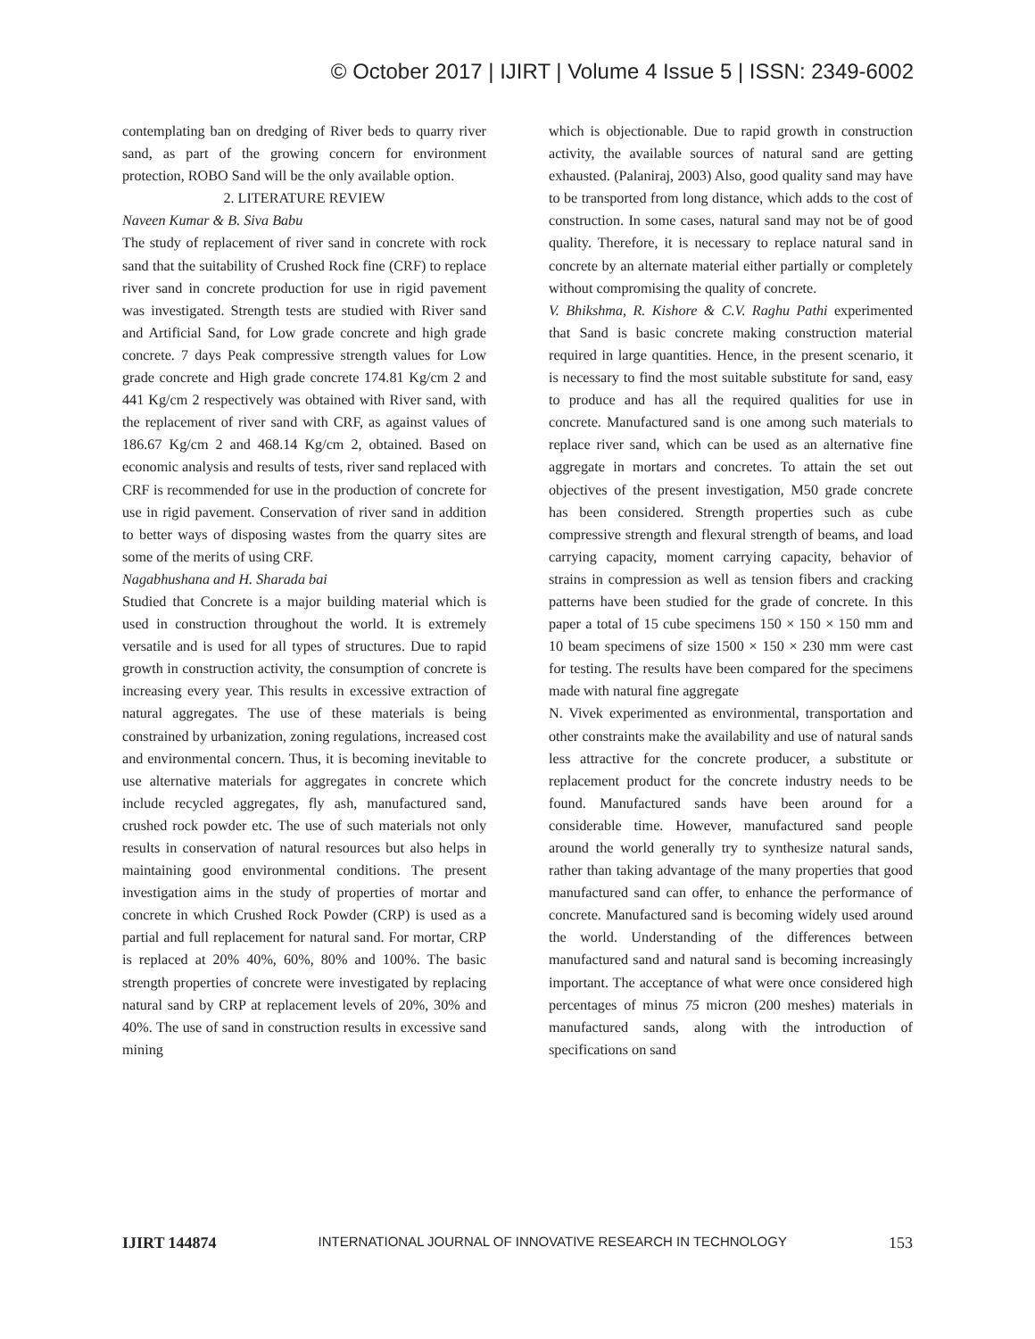© October 2017 | IJIRT | Volume 4 Issue 5 | ISSN: 2349-6002
contemplating ban on dredging of River beds to quarry river sand, as part of the growing concern for environment protection, ROBO Sand will be the only available option.
2. LITERATURE REVIEW
Naveen Kumar & B. Siva Babu
The study of replacement of river sand in concrete with rock sand that the suitability of Crushed Rock fine (CRF) to replace river sand in concrete production for use in rigid pavement was investigated. Strength tests are studied with River sand and Artificial Sand, for Low grade concrete and high grade concrete. 7 days Peak compressive strength values for Low grade concrete and High grade concrete 174.81 Kg/cm 2 and 441 Kg/cm 2 respectively was obtained with River sand, with the replacement of river sand with CRF, as against values of 186.67 Kg/cm 2 and 468.14 Kg/cm 2, obtained. Based on economic analysis and results of tests, river sand replaced with CRF is recommended for use in the production of concrete for use in rigid pavement. Conservation of river sand in addition to better ways of disposing wastes from the quarry sites are some of the merits of using CRF.
Nagabhushana and H. Sharada bai
Studied that Concrete is a major building material which is used in construction throughout the world. It is extremely versatile and is used for all types of structures. Due to rapid growth in construction activity, the consumption of concrete is increasing every year. This results in excessive extraction of natural aggregates. The use of these materials is being constrained by urbanization, zoning regulations, increased cost and environmental concern. Thus, it is becoming inevitable to use alternative materials for aggregates in concrete which include recycled aggregates, fly ash, manufactured sand, crushed rock powder etc. The use of such materials not only results in conservation of natural resources but also helps in maintaining good environmental conditions. The present investigation aims in the study of properties of mortar and concrete in which Crushed Rock Powder (CRP) is used as a partial and full replacement for natural sand. For mortar, CRP is replaced at 20% 40%, 60%, 80% and 100%. The basic strength properties of concrete were investigated by replacing natural sand by CRP at replacement levels of 20%, 30% and 40%. The use of sand in construction results in excessive sand mining
which is objectionable. Due to rapid growth in construction activity, the available sources of natural sand are getting exhausted. (Palaniraj, 2003) Also, good quality sand may have to be transported from long distance, which adds to the cost of construction. In some cases, natural sand may not be of good quality. Therefore, it is necessary to replace natural sand in concrete by an alternate material either partially or completely without compromising the quality of concrete.
V. Bhikshma, R. Kishore & C.V. Raghu Pathi experimented that Sand is basic concrete making construction material required in large quantities. Hence, in the present scenario, it is necessary to find the most suitable substitute for sand, easy to produce and has all the required qualities for use in concrete. Manufactured sand is one among such materials to replace river sand, which can be used as an alternative fine aggregate in mortars and concretes. To attain the set out objectives of the present investigation, M50 grade concrete has been considered. Strength properties such as cube compressive strength and flexural strength of beams, and load carrying capacity, moment carrying capacity, behavior of strains in compression as well as tension fibers and cracking patterns have been studied for the grade of concrete. In this paper a total of 15 cube specimens 150 × 150 × 150 mm and 10 beam specimens of size 1500 × 150 × 230 mm were cast for testing. The results have been compared for the specimens made with natural fine aggregate
N. Vivek experimented as environmental, transportation and other constraints make the availability and use of natural sands less attractive for the concrete producer, a substitute or replacement product for the concrete industry needs to be found. Manufactured sands have been around for a considerable time. However, manufactured sand people around the world generally try to synthesize natural sands, rather than taking advantage of the many properties that good manufactured sand can offer, to enhance the performance of concrete. Manufactured sand is becoming widely used around the world. Understanding of the differences between manufactured sand and natural sand is becoming increasingly important. The acceptance of what were once considered high percentages of minus 75 micron (200 meshes) materials in manufactured sands, along with the introduction of specifications on sand
IJIRT 144874 INTERNATIONAL JOURNAL OF INNOVATIVE RESEARCH IN TECHNOLOGY 153